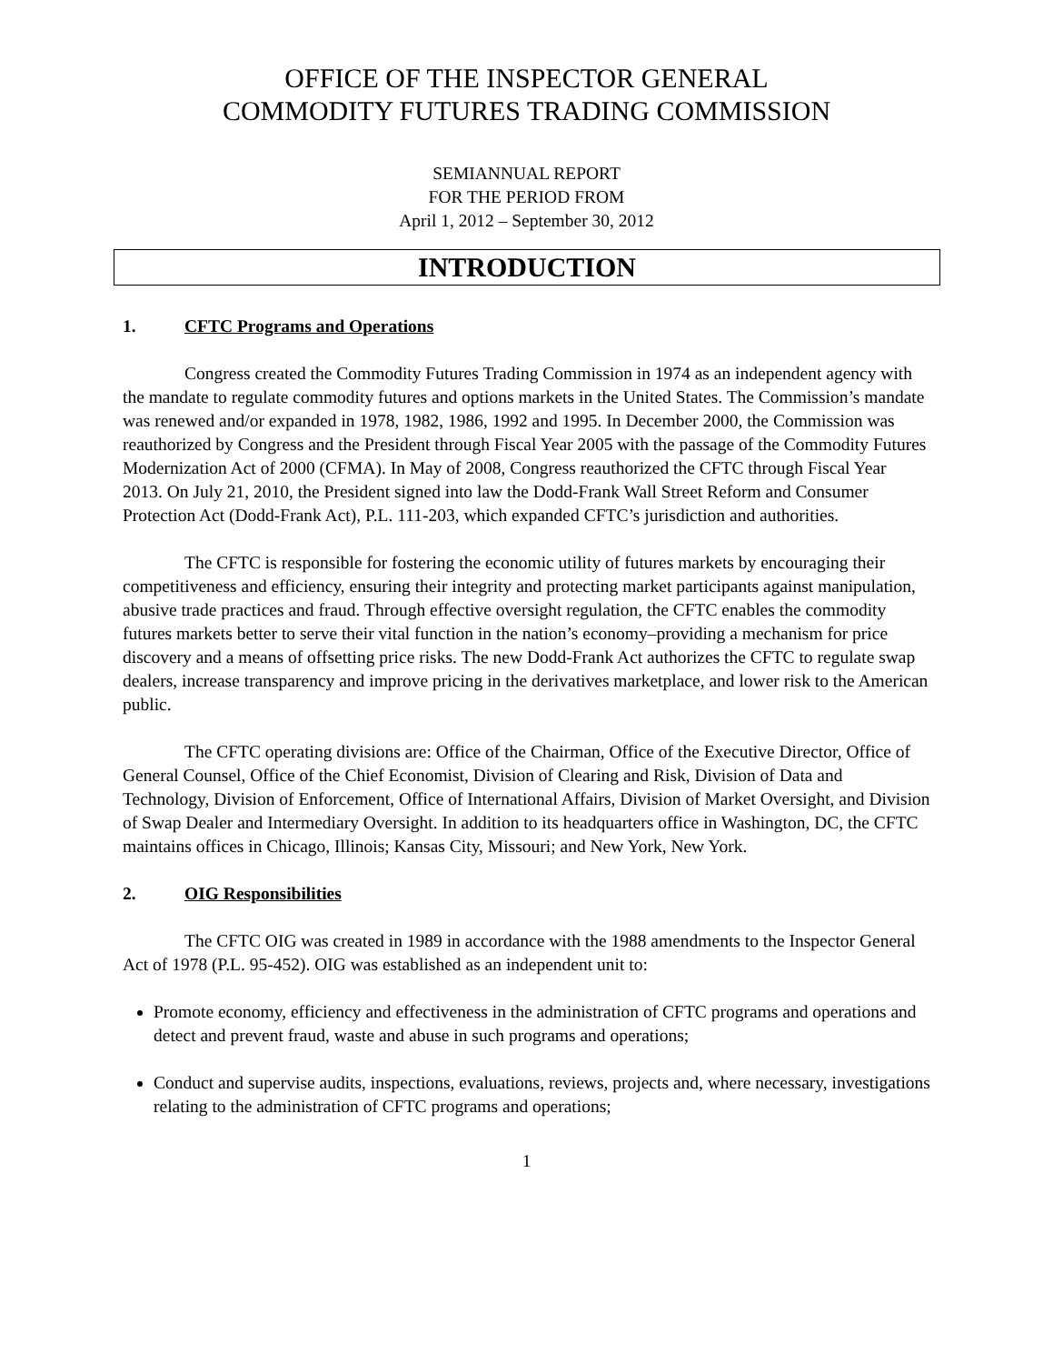OFFICE OF THE INSPECTOR GENERAL
COMMODITY FUTURES TRADING COMMISSION
SEMIANNUAL REPORT
FOR THE PERIOD FROM
April 1, 2012 – September 30, 2012
INTRODUCTION
1. CFTC Programs and Operations
Congress created the Commodity Futures Trading Commission in 1974 as an independent agency with the mandate to regulate commodity futures and options markets in the United States. The Commission’s mandate was renewed and/or expanded in 1978, 1982, 1986, 1992 and 1995. In December 2000, the Commission was reauthorized by Congress and the President through Fiscal Year 2005 with the passage of the Commodity Futures Modernization Act of 2000 (CFMA). In May of 2008, Congress reauthorized the CFTC through Fiscal Year 2013. On July 21, 2010, the President signed into law the Dodd-Frank Wall Street Reform and Consumer Protection Act (Dodd-Frank Act), P.L. 111-203, which expanded CFTC’s jurisdiction and authorities.
The CFTC is responsible for fostering the economic utility of futures markets by encouraging their competitiveness and efficiency, ensuring their integrity and protecting market participants against manipulation, abusive trade practices and fraud. Through effective oversight regulation, the CFTC enables the commodity futures markets better to serve their vital function in the nation’s economy–providing a mechanism for price discovery and a means of offsetting price risks. The new Dodd-Frank Act authorizes the CFTC to regulate swap dealers, increase transparency and improve pricing in the derivatives marketplace, and lower risk to the American public.
The CFTC operating divisions are: Office of the Chairman, Office of the Executive Director, Office of General Counsel, Office of the Chief Economist, Division of Clearing and Risk, Division of Data and Technology, Division of Enforcement, Office of International Affairs, Division of Market Oversight, and Division of Swap Dealer and Intermediary Oversight. In addition to its headquarters office in Washington, DC, the CFTC maintains offices in Chicago, Illinois; Kansas City, Missouri; and New York, New York.
2. OIG Responsibilities
The CFTC OIG was created in 1989 in accordance with the 1988 amendments to the Inspector General Act of 1978 (P.L. 95-452). OIG was established as an independent unit to:
Promote economy, efficiency and effectiveness in the administration of CFTC programs and operations and detect and prevent fraud, waste and abuse in such programs and operations;
Conduct and supervise audits, inspections, evaluations, reviews, projects and, where necessary, investigations relating to the administration of CFTC programs and operations;
1